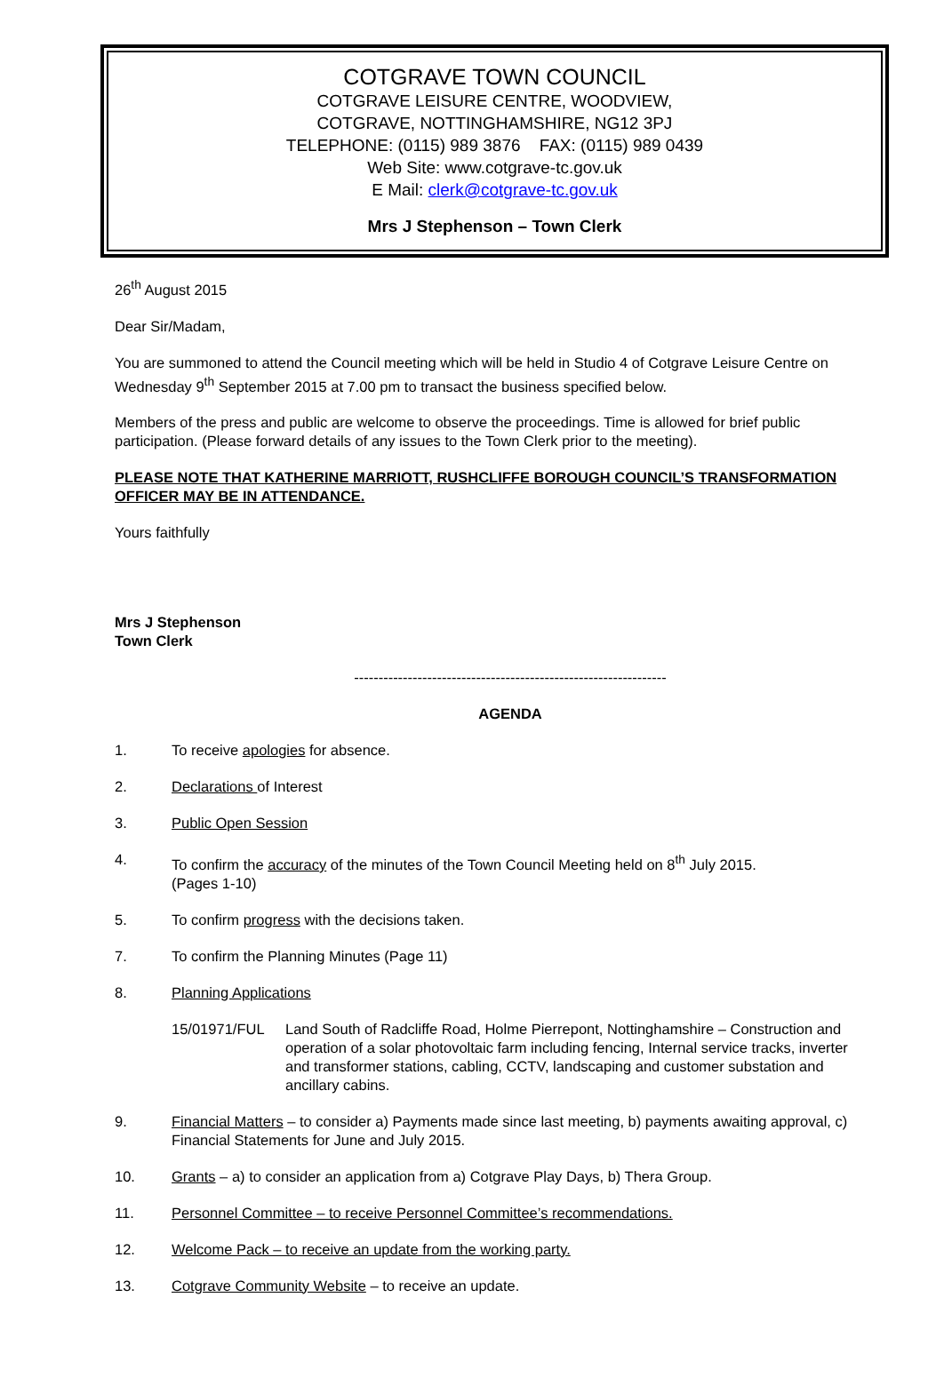COTGRAVE TOWN COUNCIL
COTGRAVE LEISURE CENTRE, WOODVIEW,
COTGRAVE, NOTTINGHAMSHIRE, NG12 3PJ
TELEPHONE: (0115) 989 3876 FAX: (0115) 989 0439
Web Site: www.cotgrave-tc.gov.uk
E Mail: clerk@cotgrave-tc.gov.uk
Mrs J Stephenson – Town Clerk
26<sup>th</sup> August 2015
Dear Sir/Madam,
You are summoned to attend the Council meeting which will be held in Studio 4 of Cotgrave Leisure Centre on Wednesday 9<sup>th</sup> September 2015 at 7.00 pm to transact the business specified below.
Members of the press and public are welcome to observe the proceedings. Time is allowed for brief public participation. (Please forward details of any issues to the Town Clerk prior to the meeting).
PLEASE NOTE THAT KATHERINE MARRIOTT, RUSHCLIFFE BOROUGH COUNCIL’S TRANSFORMATION OFFICER MAY BE IN ATTENDANCE.
Yours faithfully
Mrs J Stephenson
Town Clerk
----------------------------------------------------------------
AGENDA
1. To receive apologies for absence.
2. Declarations of Interest
3. Public Open Session
4. To confirm the accuracy of the minutes of the Town Council Meeting held on 8<sup>th</sup> July 2015.
(Pages 1-10)
5. To confirm progress with the decisions taken.
7. To confirm the Planning Minutes (Page 11)
8. Planning Applications
15/01971/FUL Land South of Radcliffe Road, Holme Pierrepont, Nottinghamshire – Construction and operation of a solar photovoltaic farm including fencing, Internal service tracks, inverter and transformer stations, cabling, CCTV, landscaping and customer substation and ancillary cabins.
9. Financial Matters – to consider a) Payments made since last meeting, b) payments awaiting approval, c) Financial Statements for June and July 2015.
10. Grants – a) to consider an application from a) Cotgrave Play Days, b) Thera Group.
11. Personnel Committee – to receive Personnel Committee’s recommendations.
12. Welcome Pack – to receive an update from the working party.
13. Cotgrave Community Website – to receive an update.